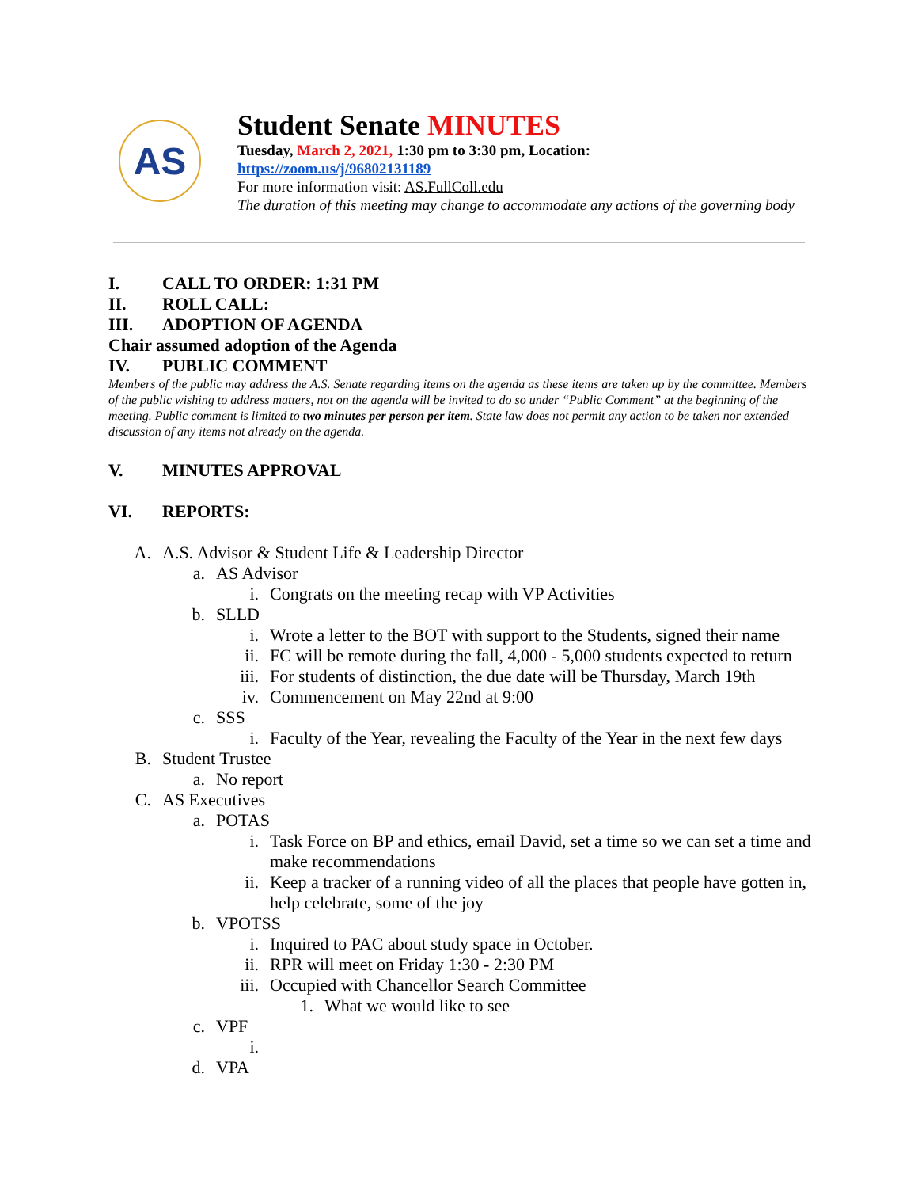AS
Student Senate MINUTES
Tuesday, March 2, 2021, 1:30 pm to 3:30 pm, Location:
https://zoom.us/j/96802131189
For more information visit: AS.FullColl.edu
The duration of this meeting may change to accommodate any actions of the governing body
I. CALL TO ORDER: 1:31 PM
II. ROLL CALL:
III. ADOPTION OF AGENDA
Chair assumed adoption of the Agenda
IV. PUBLIC COMMENT
Members of the public may address the A.S. Senate regarding items on the agenda as these items are taken up by the committee. Members of the public wishing to address matters, not on the agenda will be invited to do so under “Public Comment” at the beginning of the meeting. Public comment is limited to two minutes per person per item. State law does not permit any action to be taken nor extended discussion of any items not already on the agenda.
V. MINUTES APPROVAL
VI. REPORTS:
A. A.S. Advisor & Student Life & Leadership Director
a. AS Advisor
i. Congrats on the meeting recap with VP Activities
b. SLLD
i. Wrote a letter to the BOT with support to the Students, signed their name
ii. FC will be remote during the fall, 4,000 - 5,000 students expected to return
iii. For students of distinction, the due date will be Thursday, March 19th
iv. Commencement on May 22nd at 9:00
c. SSS
i. Faculty of the Year, revealing the Faculty of the Year in the next few days
B. Student Trustee
a. No report
C. AS Executives
a. POTAS
i. Task Force on BP and ethics, email David, set a time so we can set a time and make recommendations
ii. Keep a tracker of a running video of all the places that people have gotten in, help celebrate, some of the joy
b. VPOTSS
i. Inquired to PAC about study space in October.
ii. RPR will meet on Friday 1:30 - 2:30 PM
iii. Occupied with Chancellor Search Committee
1. What we would like to see
c. VPF
i.
d. VPA